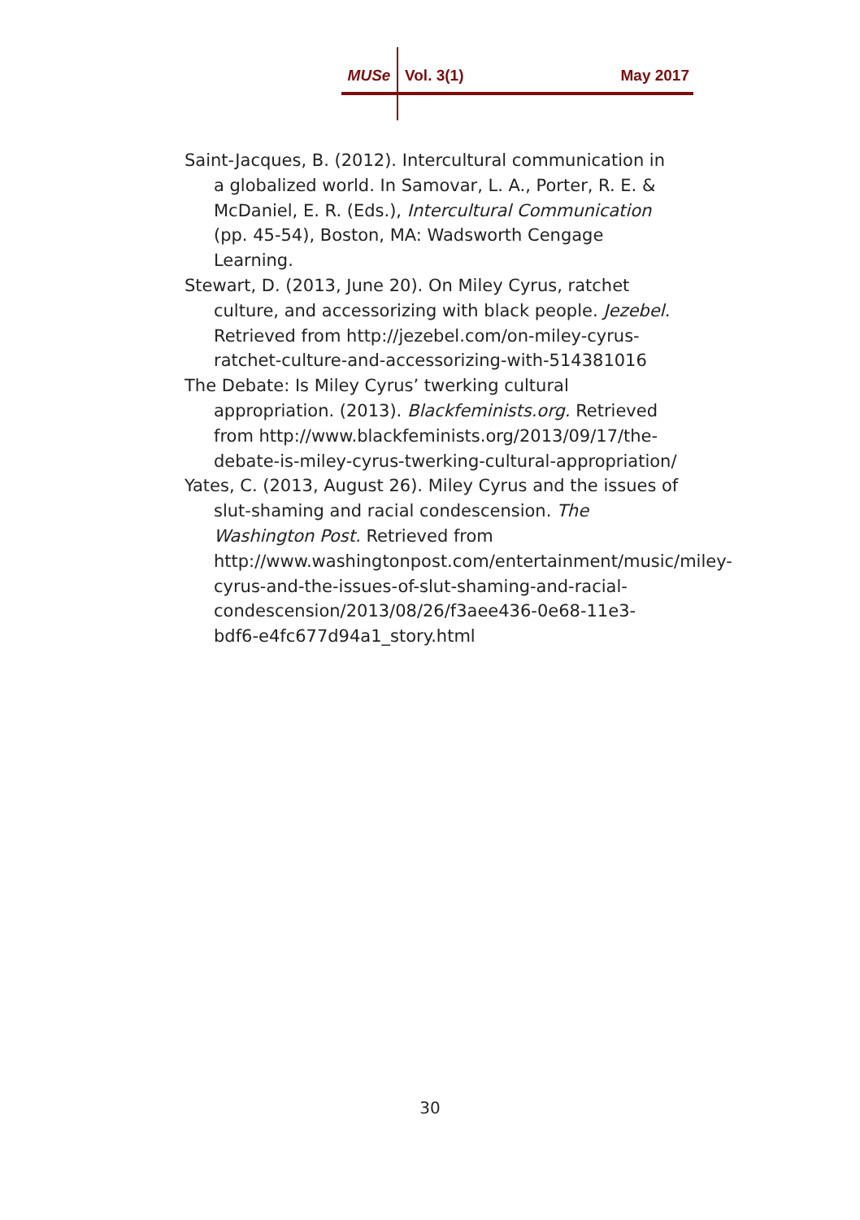MUSe Vol. 3(1) May 2017
Saint-Jacques, B. (2012). Intercultural communication in a globalized world. In Samovar, L. A., Porter, R. E. & McDaniel, E. R. (Eds.), Intercultural Communication (pp. 45-54), Boston, MA: Wadsworth Cengage Learning.
Stewart, D. (2013, June 20). On Miley Cyrus, ratchet culture, and accessorizing with black people. Jezebel. Retrieved from http://jezebel.com/on-miley-cyrus-ratchet-culture-and-accessorizing-with-514381016
The Debate: Is Miley Cyrus’ twerking cultural appropriation. (2013). Blackfeminists.org. Retrieved from http://www.blackfeminists.org/2013/09/17/the-debate-is-miley-cyrus-twerking-cultural-appropriation/
Yates, C. (2013, August 26). Miley Cyrus and the issues of slut-shaming and racial condescension. The Washington Post. Retrieved from http://www.washingtonpost.com/entertainment/music/miley-cyrus-and-the-issues-of-slut-shaming-and-racial-condescension/2013/08/26/f3aee436-0e68-11e3-bdf6-e4fc677d94a1_story.html
30